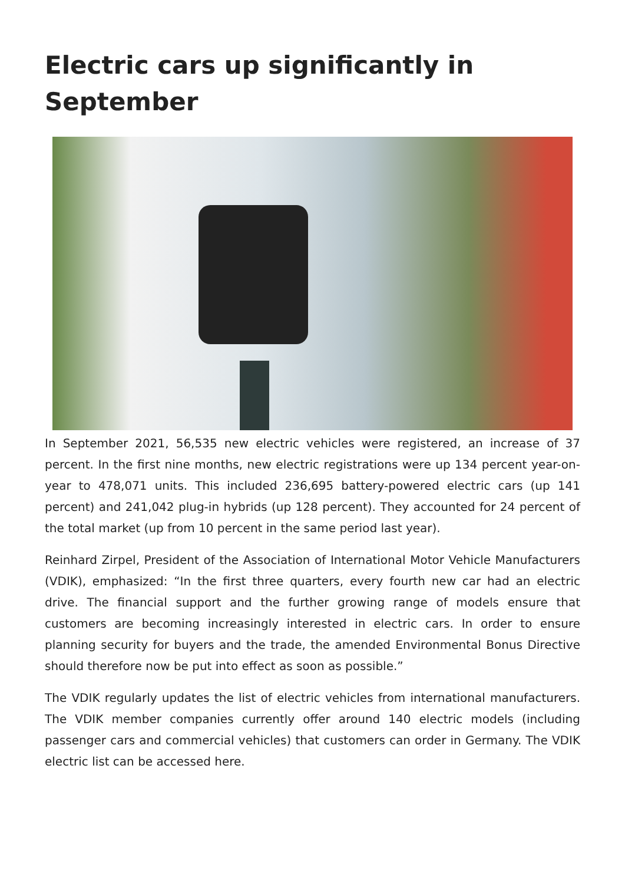Electric cars up significantly in September
In September 2021, 56,535 new electric vehicles were registered, an increase of 37 percent. In the first nine months, new electric registrations were up 134 percent year-on-year to 478,071 units. This included 236,695 battery-powered electric cars (up 141 percent) and 241,042 plug-in hybrids (up 128 percent). They accounted for 24 percent of the total market (up from 10 percent in the same period last year).
Reinhard Zirpel, President of the Association of International Motor Vehicle Manufacturers (VDIK), emphasized: “In the first three quarters, every fourth new car had an electric drive. The financial support and the further growing range of models ensure that customers are becoming increasingly interested in electric cars. In order to ensure planning security for buyers and the trade, the amended Environmental Bonus Directive should therefore now be put into effect as soon as possible.”
The VDIK regularly updates the list of electric vehicles from international manufacturers. The VDIK member companies currently offer around 140 electric models (including passenger cars and commercial vehicles) that customers can order in Germany. The VDIK electric list can be accessed here.